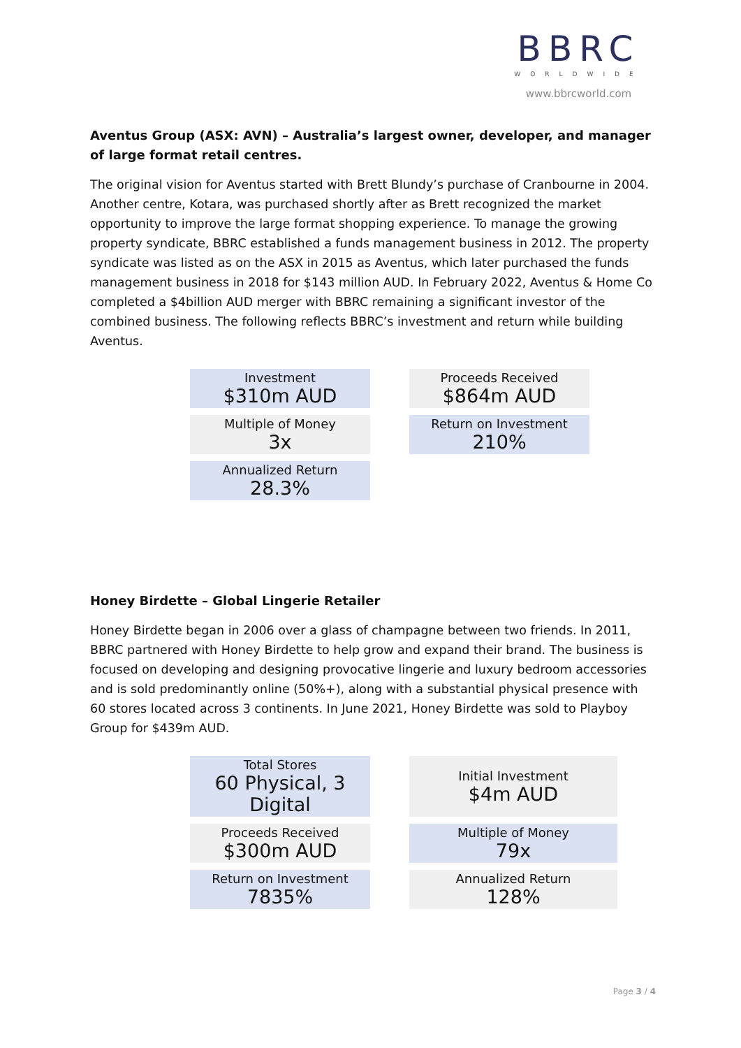BBRC
WORLDWIDE
www.bbrcworld.com
Aventus Group (ASX: AVN) – Australia’s largest owner, developer, and manager of large format retail centres.
The original vision for Aventus started with Brett Blundy’s purchase of Cranbourne in 2004. Another centre, Kotara, was purchased shortly after as Brett recognized the market opportunity to improve the large format shopping experience. To manage the growing property syndicate, BBRC established a funds management business in 2012. The property syndicate was listed as on the ASX in 2015 as Aventus, which later purchased the funds management business in 2018 for $143 million AUD. In February 2022, Aventus & Home Co completed a $4billion AUD merger with BBRC remaining a significant investor of the combined business. The following reflects BBRC’s investment and return while building Aventus.
| Investment $310m AUD | | Proceeds Received $864m AUD |
| Multiple of Money 3x | | Return on Investment 210% |
| Annualized Return 28.3% | | |
Honey Birdette – Global Lingerie Retailer
Honey Birdette began in 2006 over a glass of champagne between two friends. In 2011, BBRC partnered with Honey Birdette to help grow and expand their brand. The business is focused on developing and designing provocative lingerie and luxury bedroom accessories and is sold predominantly online (50%+), along with a substantial physical presence with 60 stores located across 3 continents. In June 2021, Honey Birdette was sold to Playboy Group for $439m AUD.
| Total Stores 60 Physical, 3 Digital | | Initial Investment $4m AUD |
| Proceeds Received $300m AUD | | Multiple of Money 79x |
| Return on Investment 7835% | | Annualized Return 128% |
Page 3 / 4